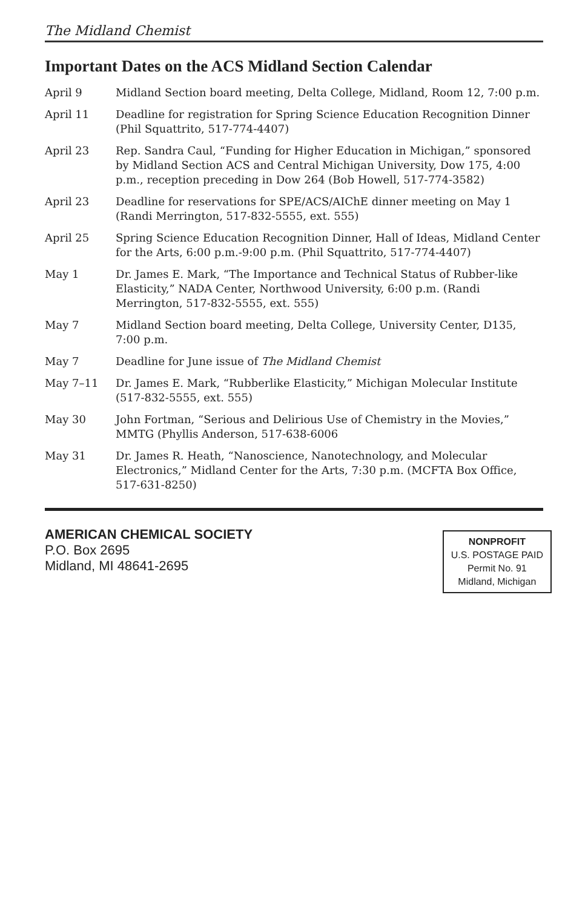The Midland Chemist
Important Dates on the ACS Midland Section Calendar
| April 9 | Midland Section board meeting, Delta College, Midland, Room 12, 7:00 p.m. |
| April 11 | Deadline for registration for Spring Science Education Recognition Dinner (Phil Squattrito, 517-774-4407) |
| April 23 | Rep. Sandra Caul, “Funding for Higher Education in Michigan,” sponsored by Midland Section ACS and Central Michigan University, Dow 175, 4:00 p.m., reception preceding in Dow 264 (Bob Howell, 517-774-3582) |
| April 23 | Deadline for reservations for SPE/ACS/AIChE dinner meeting on May 1 (Randi Merrington, 517-832-5555, ext. 555) |
| April 25 | Spring Science Education Recognition Dinner, Hall of Ideas, Midland Center for the Arts, 6:00 p.m.-9:00 p.m. (Phil Squattrito, 517-774-4407) |
| May 1 | Dr. James E. Mark, “The Importance and Technical Status of Rubber-like Elasticity,” NADA Center, Northwood University, 6:00 p.m. (Randi Merrington, 517-832-5555, ext. 555) |
| May 7 | Midland Section board meeting, Delta College, University Center, D135, 7:00 p.m. |
| May 7 | Deadline for June issue of The Midland Chemist |
| May 7–11 | Dr. James E. Mark, “Rubberlike Elasticity,” Michigan Molecular Institute (517-832-5555, ext. 555) |
| May 30 | John Fortman, “Serious and Delirious Use of Chemistry in the Movies,” MMTG (Phyllis Anderson, 517-638-6006 |
| May 31 | Dr. James R. Heath, “Nanoscience, Nanotechnology, and Molecular Electronics,” Midland Center for the Arts, 7:30 p.m. (MCFTA Box Office, 517-631-8250) |
AMERICAN CHEMICAL SOCIETY
P.O. Box 2695
Midland, MI 48641-2695
NONPROFIT
U.S. POSTAGE PAID
Permit No. 91
Midland, Michigan